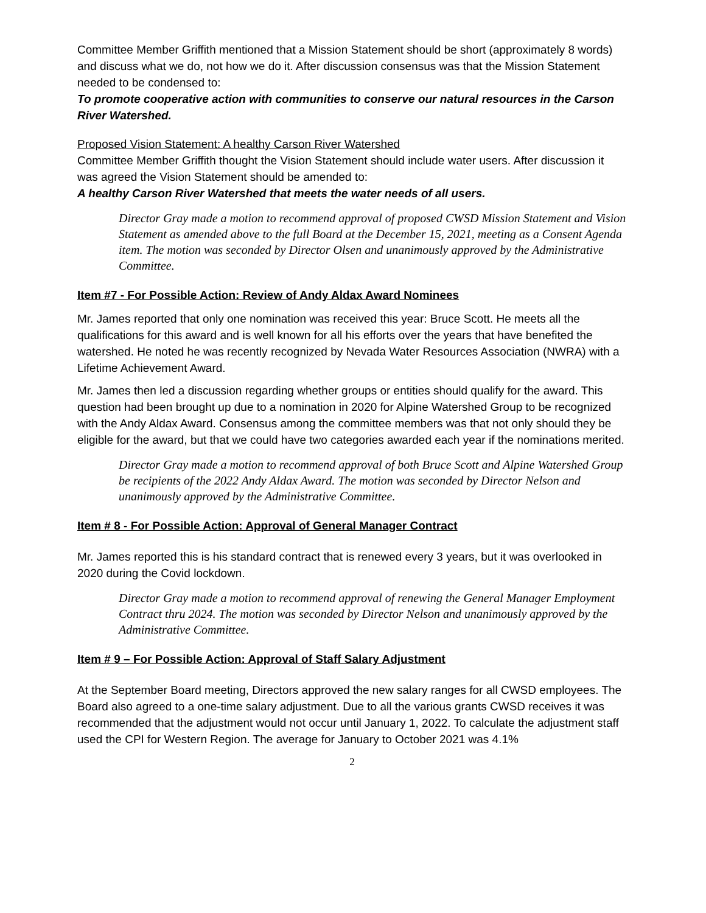Committee Member Griffith mentioned that a Mission Statement should be short (approximately 8 words) and discuss what we do, not how we do it. After discussion consensus was that the Mission Statement needed to be condensed to:
To promote cooperative action with communities to conserve our natural resources in the Carson River Watershed.
Proposed Vision Statement: A healthy Carson River Watershed
Committee Member Griffith thought the Vision Statement should include water users. After discussion it was agreed the Vision Statement should be amended to:
A healthy Carson River Watershed that meets the water needs of all users.
Director Gray made a motion to recommend approval of proposed CWSD Mission Statement and Vision Statement as amended above to the full Board at the December 15, 2021, meeting as a Consent Agenda item. The motion was seconded by Director Olsen and unanimously approved by the Administrative Committee.
Item #7 - For Possible Action: Review of Andy Aldax Award Nominees
Mr. James reported that only one nomination was received this year: Bruce Scott. He meets all the qualifications for this award and is well known for all his efforts over the years that have benefited the watershed. He noted he was recently recognized by Nevada Water Resources Association (NWRA) with a Lifetime Achievement Award.
Mr. James then led a discussion regarding whether groups or entities should qualify for the award. This question had been brought up due to a nomination in 2020 for Alpine Watershed Group to be recognized with the Andy Aldax Award. Consensus among the committee members was that not only should they be eligible for the award, but that we could have two categories awarded each year if the nominations merited.
Director Gray made a motion to recommend approval of both Bruce Scott and Alpine Watershed Group be recipients of the 2022 Andy Aldax Award. The motion was seconded by Director Nelson and unanimously approved by the Administrative Committee.
Item # 8 - For Possible Action: Approval of General Manager Contract
Mr. James reported this is his standard contract that is renewed every 3 years, but it was overlooked in 2020 during the Covid lockdown.
Director Gray made a motion to recommend approval of renewing the General Manager Employment Contract thru 2024. The motion was seconded by Director Nelson and unanimously approved by the Administrative Committee.
Item # 9 – For Possible Action: Approval of Staff Salary Adjustment
At the September Board meeting, Directors approved the new salary ranges for all CWSD employees. The Board also agreed to a one-time salary adjustment. Due to all the various grants CWSD receives it was recommended that the adjustment would not occur until January 1, 2022. To calculate the adjustment staff used the CPI for Western Region. The average for January to October 2021 was 4.1%
2